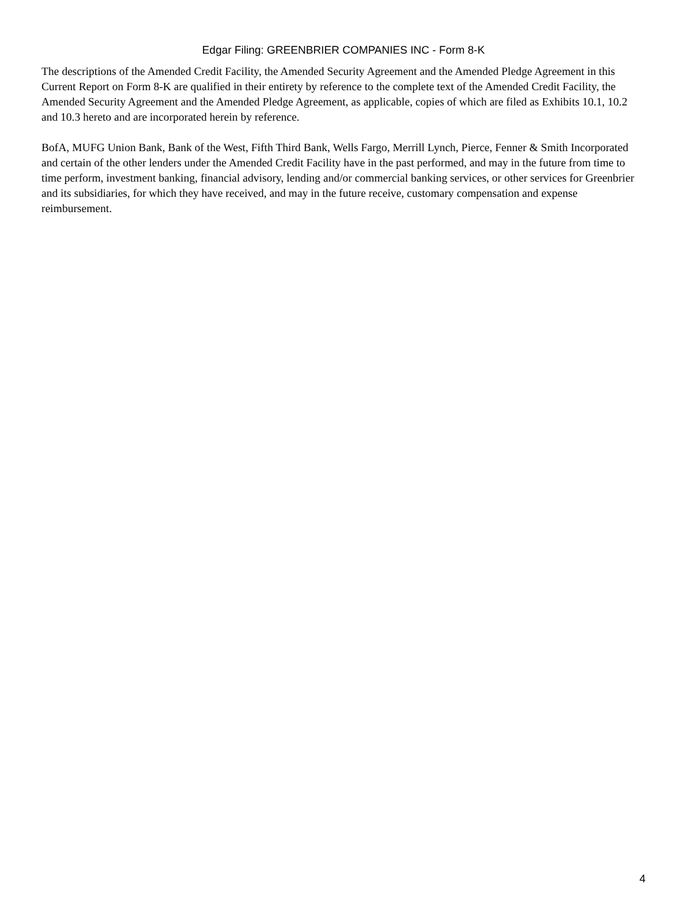Edgar Filing: GREENBRIER COMPANIES INC - Form 8-K
The descriptions of the Amended Credit Facility, the Amended Security Agreement and the Amended Pledge Agreement in this Current Report on Form 8-K are qualified in their entirety by reference to the complete text of the Amended Credit Facility, the Amended Security Agreement and the Amended Pledge Agreement, as applicable, copies of which are filed as Exhibits 10.1, 10.2 and 10.3 hereto and are incorporated herein by reference.
BofA, MUFG Union Bank, Bank of the West, Fifth Third Bank, Wells Fargo, Merrill Lynch, Pierce, Fenner & Smith Incorporated and certain of the other lenders under the Amended Credit Facility have in the past performed, and may in the future from time to time perform, investment banking, financial advisory, lending and/or commercial banking services, or other services for Greenbrier and its subsidiaries, for which they have received, and may in the future receive, customary compensation and expense reimbursement.
4